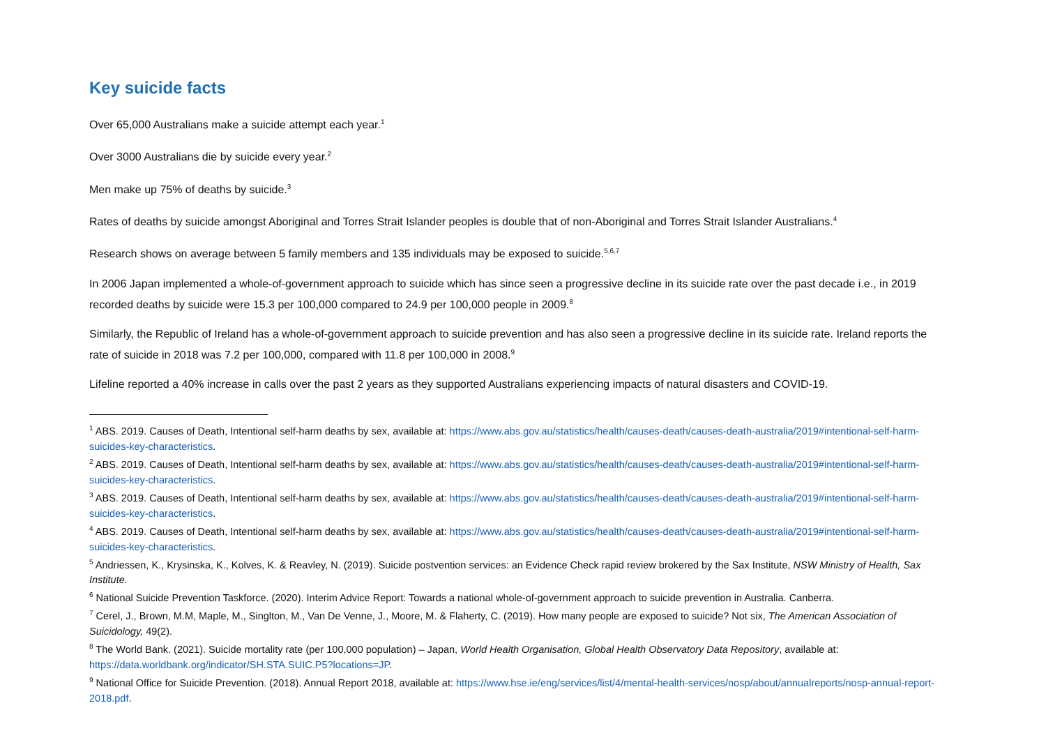Key suicide facts
Over 65,000 Australians make a suicide attempt each year.<sup>1</sup>
Over 3000 Australians die by suicide every year.<sup>2</sup>
Men make up 75% of deaths by suicide.<sup>3</sup>
Rates of deaths by suicide amongst Aboriginal and Torres Strait Islander peoples is double that of non-Aboriginal and Torres Strait Islander Australians.<sup>4</sup>
Research shows on average between 5 family members and 135 individuals may be exposed to suicide.<sup>5,6,7</sup>
In 2006 Japan implemented a whole-of-government approach to suicide which has since seen a progressive decline in its suicide rate over the past decade i.e., in 2019 recorded deaths by suicide were 15.3 per 100,000 compared to 24.9 per 100,000 people in 2009.<sup>8</sup>
Similarly, the Republic of Ireland has a whole-of-government approach to suicide prevention and has also seen a progressive decline in its suicide rate. Ireland reports the rate of suicide in 2018 was 7.2 per 100,000, compared with 11.8 per 100,000 in 2008.<sup>9</sup>
Lifeline reported a 40% increase in calls over the past 2 years as they supported Australians experiencing impacts of natural disasters and COVID-19.
<sup>1</sup> ABS. 2019. Causes of Death, Intentional self-harm deaths by sex, available at: https://www.abs.gov.au/statistics/health/causes-death/causes-death-australia/2019#intentional-self-harm-suicides-key-characteristics.
<sup>2</sup> ABS. 2019. Causes of Death, Intentional self-harm deaths by sex, available at: https://www.abs.gov.au/statistics/health/causes-death/causes-death-australia/2019#intentional-self-harm-suicides-key-characteristics.
<sup>3</sup> ABS. 2019. Causes of Death, Intentional self-harm deaths by sex, available at: https://www.abs.gov.au/statistics/health/causes-death/causes-death-australia/2019#intentional-self-harm-suicides-key-characteristics.
<sup>4</sup> ABS. 2019. Causes of Death, Intentional self-harm deaths by sex, available at: https://www.abs.gov.au/statistics/health/causes-death/causes-death-australia/2019#intentional-self-harm-suicides-key-characteristics.
<sup>5</sup> Andriessen, K., Krysinska, K., Kolves, K. & Reavley, N. (2019). Suicide postvention services: an Evidence Check rapid review brokered by the Sax Institute, NSW Ministry of Health, Sax Institute.
<sup>6</sup> National Suicide Prevention Taskforce. (2020). Interim Advice Report: Towards a national whole-of-government approach to suicide prevention in Australia. Canberra.
<sup>7</sup> Cerel, J., Brown, M.M, Maple, M., Singlton, M., Van De Venne, J., Moore, M. & Flaherty, C. (2019). How many people are exposed to suicide? Not six, The American Association of Suicidology, 49(2).
<sup>8</sup> The World Bank. (2021). Suicide mortality rate (per 100,000 population) – Japan, World Health Organisation, Global Health Observatory Data Repository, available at: https://data.worldbank.org/indicator/SH.STA.SUIC.P5?locations=JP.
<sup>9</sup> National Office for Suicide Prevention. (2018). Annual Report 2018, available at: https://www.hse.ie/eng/services/list/4/mental-health-services/nosp/about/annualreports/nosp-annual-report-2018.pdf.